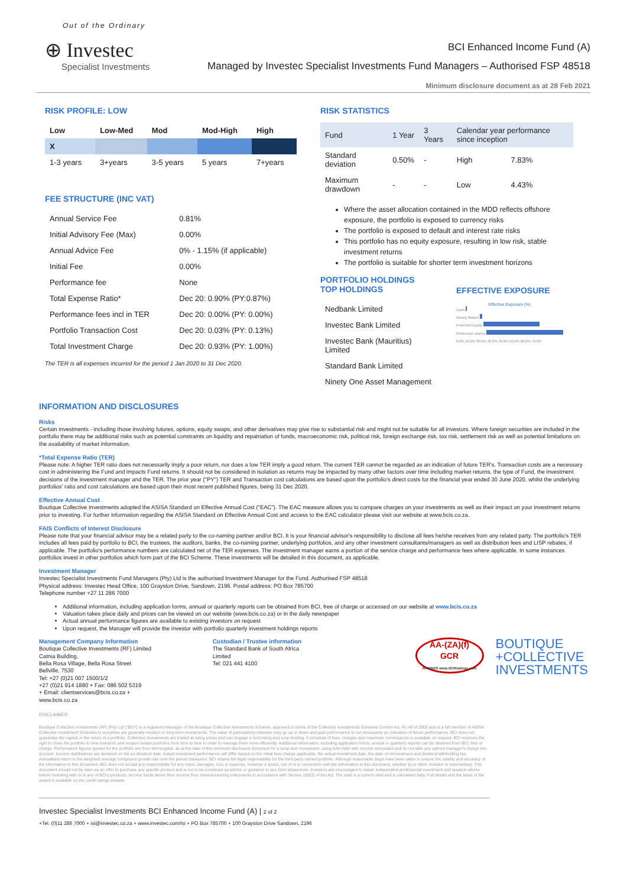Out of the Ordinary
⊕ Investec
Specialist Investments
BCI Enhanced Income Fund (A)
Managed by Investec Specialist Investments Fund Managers – Authorised FSP 48518
Minimum disclosure document as at 28 Feb 2021
RISK PROFILE: LOW
| Low | Low-Med | Mod | Mod-High | High |
| --- | --- | --- | --- | --- |
| X | | | | |
| 1-3 years | 3+years | 3-5 years | 5 years | 7+years |
FEE STRUCTURE (INC VAT)
| Annual Service Fee | 0.81% |
| Initial Advisory Fee (Max) | 0.00% |
| Annual Advice Fee | 0% - 1.15% (if applicable) |
| Initial Fee | 0.00% |
| Performance fee | None |
| Total Expense Ratio* | Dec 20: 0.90% (PY:0.87%) |
| Performance fees incl in TER | Dec 20: 0.00% (PY: 0.00%) |
| Portfolio Transaction Cost | Dec 20: 0.03% (PY: 0.13%) |
| Total Investment Charge | Dec 20: 0.93% (PY: 1.00%) |
The TER is all expenses incurred for the period 1 Jan 2020 to 31 Dec 2020.
RISK STATISTICS
| Fund | 1 Year | 3 Years | Calendar year performance since inception | |
| Standard deviation | 0.50% | - | High | 7.83% |
| Maximum drawdown | - | - | Low | 4.43% |
Where the asset allocation contained in the MDD reflects offshore exposure, the portfolio is exposed to currency risks
The portfolio is exposed to default and interest rate risks
This portfolio has no equity exposure, resulting in low risk, stable investment returns
The portfolio is suitable for shorter term investment horizons
PORTFOLIO HOLDINGS
TOP HOLDINGS
| Nedbank Limited |
| Investec Bank Limited |
| Investec Bank (Mauritius) Limited |
| Standard Bank Limited |
| Ninety One Asset Management |
EFFECTIVE EXPOSURE
Effective Exposure (%)
Cash
Money Market
Protected Equity
Preference shares
0.0% 10.0% 20.0% 30.0% 40.0% 50.0% 60.0% 70.0%
INFORMATION AND DISCLOSURES
Risks
Certain investments - including those involving futures, options, equity swaps, and other derivatives may give rise to substantial risk and might not be suitable for all investors. Where foreign securities are included in the portfolio there may be additional risks such as potential constraints on liquidity and repatriation of funds, macroeconomic risk, political risk, foreign exchange risk, tax risk, settlement risk as well as potential limitations on the availability of market information.
*Total Expense Ratio (TER)
Please note: A higher TER ratio does not necessarily imply a poor return, nor does a low TER imply a good return. The current TER cannot be regarded as an indication of future TER's. Transaction costs are a necessary cost in administering the Fund and impacts Fund returns. It should not be considered in isolation as returns may be impacted by many other factors over time including market returns, the type of Fund, the investment decisions of the investment manager and the TER. The prior year ("PY") TER and Transaction cost calculations are based upon the portfolio's direct costs for the financial year ended 30 June 2020, whilst the underlying portfolios' ratio and cost calculations are based upon their most recent published figures, being 31 Dec 2020.
Effective Annual Cost
Boutique Collective Investments adopted the ASISA Standard on Effective Annual Cost ("EAC"). The EAC measure allows you to compare charges on your investments as well as their impact on your investment returns prior to investing. For further information regarding the ASISA Standard on Effective Annual Cost and access to the EAC calculator please visit our website at www.bcis.co.za.
FAIS Conflicts of Interest Disclosure
Please note that your financial advisor may be a related party to the co-naming partner and/or BCI. It is your financial advisor's responsibility to disclose all fees he/she receives from any related party. The portfolio's TER includes all fees paid by portfolio to BCI, the trustees, the auditors, banks, the co-naming partner, underlying portfolios, and any other investment consultants/managers as well as distribution fees and LISP rebates, if applicable. The portfolio's performance numbers are calculated net of the TER expenses. The investment manager earns a portion of the service charge and performance fees where applicable. In some instances portfolios invest in other portfolios which form part of the BCI Scheme. These investments will be detailed in this document, as applicable.
Investment Manager
Investec Specialist Investments Fund Managers (Pty) Ltd is the authorised Investment Manager for the Fund. Authorised FSP 48518
Physical address: Investec Head Office, 100 Grayston Drive, Sandown, 2196. Postal address: PO Box 785700
Telephone number +27 11 286 7000
Additional information, including application forms, annual or quarterly reports can be obtained from BCI, free of charge or accessed on our website at www.bcis.co.za
Valuation takes place daily and prices can be viewed on our website (www.bcis.co.za) or in the daily newspaper
Actual annual performance figures are available to existing investors on request
Upon request, the Manager will provide the investor with portfolio quarterly investment holdings reports
Management Company Information
Boutique Collective Investments (RF) Limited
Catnia Building,
Bella Rosa Village, Bella Rosa Street
Bellville, 7530
Tel: +27 (0)21 007 1500/1/2
+27 (0)21 914 1880 + Fax: 086 502 5319
+ Email: clientservices@bcis.co.za + www.bcis.co.za
Custodian / Trustee information
The Standard Bank of South Africa Limited
Tel: 021 441 4100
AA-(ZA)(f)
GCR
RATINGS www.GCRratings.com
BOUTIQUE
+COLLECTIVE
INVESTMENTS
DISCLAIMER
Boutique Collective Investments (RF) (Pty) Ltd ("BCI") is a registered Manager of the Boutique Collective Investments Scheme, approved in terms of the Collective Investments Schemes Control Act, No 45 of 2002 and is a full member of ASISA. Collective Investment Schemes in securities are generally medium to long term investments. The value of participatory interests may go up or down and past performance is not necessarily an indication of future performance. BCI does not guarantee the capital or the return of a portfolio. Collective Investments are traded at ruling prices and can engage in borrowing and scrip lending. A schedule of fees, charges and maximum commissions is available on request. BCI reserves the right to close the portfolio to new investors and reopen certain portfolios from time to time in order to manage them more efficiently. Additional information, including application forms, annual or quarterly reports can be obtained from BCI, free of charge. Performance figures quoted for the portfolio are from Morningstar, as at the date of this minimum disclosure document for a lump sum investment, using NAV-NAV with income reinvested and do not take any upfront manager's charge into account. Income distributions are declared on the ex-dividend date. Actual investment performance will differ based on the initial fees charge applicable, the actual investment date, the date of reinvestment and dividend withholding tax. Annualised return is the weighted average compound growth rate over the period measured. BCI retains full legal responsibility for the third party named portfolio. Although reasonable steps have been taken to ensure the validity and accuracy of the information in this document, BCI does not accept any responsibility for any claim, damages, loss or expense, however it arises, out of or in connection with the information in this document, whether by a client, investor or intermediary. This document should not be seen as an offer to purchase any specific product and is not to be construed as advice or guidance in any form whatsoever. Investors are encouraged to obtain independent professional investment and taxation advice before investing with or in any of BCI's products. Income funds derive their income from interest-bearing instruments in accordance with Section 100(2) of the Act. The yield is a current yield and is calculated daily. Full details and the basis of the award is available on the credit ratings website.
Investec Specialist Investments BCI Enhanced Income Fund (A) | 2 of 2
+Tel. (0)11 286 7000 + isi@investec.co.za + www.investec.com/isi + PO Box 785700 + 100 Grayston Drive Sandown, 2196